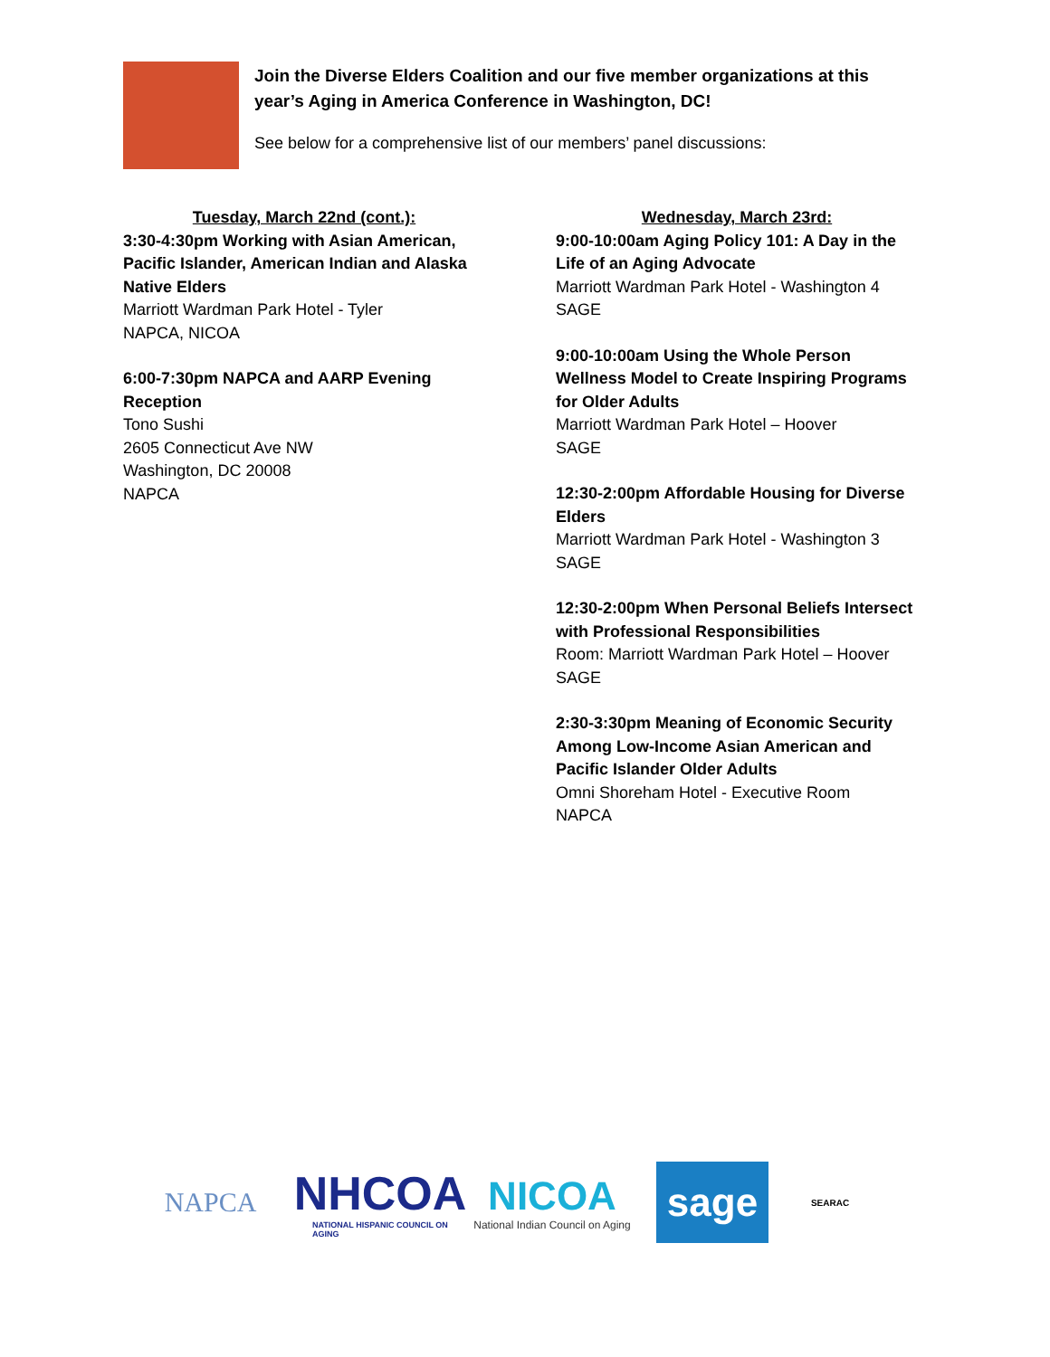Join the Diverse Elders Coalition and our five member organizations at this year’s Aging in America Conference in Washington, DC!
See below for a comprehensive list of our members’ panel discussions:
Tuesday, March 22nd (cont.):
3:30-4:30pm Working with Asian American, Pacific Islander, American Indian and Alaska Native Elders
Marriott Wardman Park Hotel - Tyler
NAPCA, NICOA
6:00-7:30pm NAPCA and AARP Evening Reception
Tono Sushi
2605 Connecticut Ave NW
Washington, DC 20008
NAPCA
Wednesday, March 23rd:
9:00-10:00am Aging Policy 101: A Day in the Life of an Aging Advocate
Marriott Wardman Park Hotel - Washington 4
SAGE
9:00-10:00am Using the Whole Person Wellness Model to Create Inspiring Programs for Older Adults
Marriott Wardman Park Hotel – Hoover
SAGE
12:30-2:00pm Affordable Housing for Diverse Elders
Marriott Wardman Park Hotel - Washington 3
SAGE
12:30-2:00pm When Personal Beliefs Intersect with Professional Responsibilities
Room: Marriott Wardman Park Hotel – Hoover
SAGE
2:30-3:30pm Meaning of Economic Security Among Low-Income Asian American and Pacific Islander Older Adults
Omni Shoreham Hotel - Executive Room
NAPCA
NAPCA
NHCOA
NATIONAL HISPANIC COUNCIL ON AGING
NICOA
National Indian Council on Aging
sage
SEARAC